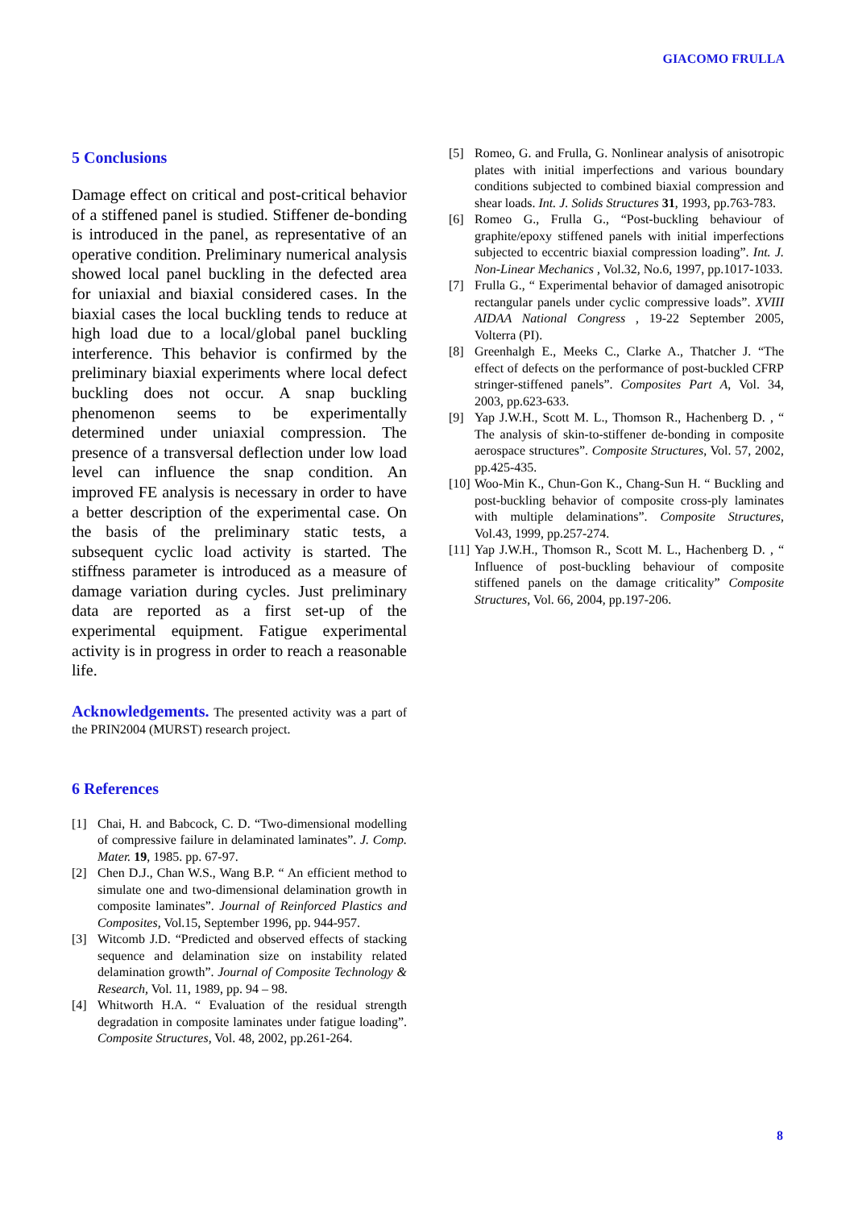GIACOMO FRULLA
5 Conclusions
Damage effect on critical and post-critical behavior of a stiffened panel is studied. Stiffener de-bonding is introduced in the panel, as representative of an operative condition. Preliminary numerical analysis showed local panel buckling in the defected area for uniaxial and biaxial considered cases. In the biaxial cases the local buckling tends to reduce at high load due to a local/global panel buckling interference. This behavior is confirmed by the preliminary biaxial experiments where local defect buckling does not occur. A snap buckling phenomenon seems to be experimentally determined under uniaxial compression. The presence of a transversal deflection under low load level can influence the snap condition. An improved FE analysis is necessary in order to have a better description of the experimental case. On the basis of the preliminary static tests, a subsequent cyclic load activity is started. The stiffness parameter is introduced as a measure of damage variation during cycles. Just preliminary data are reported as a first set-up of the experimental equipment. Fatigue experimental activity is in progress in order to reach a reasonable life.
Acknowledgements. The presented activity was a part of the PRIN2004 (MURST) research project.
6 References
[1] Chai, H. and Babcock, C. D. “Two-dimensional modelling of compressive failure in delaminated laminates”. J. Comp. Mater. 19, 1985. pp. 67-97.
[2] Chen D.J., Chan W.S., Wang B.P. “ An efficient method to simulate one and two-dimensional delamination growth in composite laminates”. Journal of Reinforced Plastics and Composites, Vol.15, September 1996, pp. 944-957.
[3] Witcomb J.D. “Predicted and observed effects of stacking sequence and delamination size on instability related delamination growth”. Journal of Composite Technology & Research, Vol. 11, 1989, pp. 94 – 98.
[4] Whitworth H.A. “ Evaluation of the residual strength degradation in composite laminates under fatigue loading”. Composite Structures, Vol. 48, 2002, pp.261-264.
[5] Romeo, G. and Frulla, G. Nonlinear analysis of anisotropic plates with initial imperfections and various boundary conditions subjected to combined biaxial compression and shear loads. Int. J. Solids Structures 31, 1993, pp.763-783.
[6] Romeo G., Frulla G., “Post-buckling behaviour of graphite/epoxy stiffened panels with initial imperfections subjected to eccentric biaxial compression loading”. Int. J. Non-Linear Mechanics , Vol.32, No.6, 1997, pp.1017-1033.
[7] Frulla G., “ Experimental behavior of damaged anisotropic rectangular panels under cyclic compressive loads”. XVIII AIDAA National Congress , 19-22 September 2005, Volterra (PI).
[8] Greenhalgh E., Meeks C., Clarke A., Thatcher J. “The effect of defects on the performance of post-buckled CFRP stringer-stiffened panels”. Composites Part A, Vol. 34, 2003, pp.623-633.
[9] Yap J.W.H., Scott M. L., Thomson R., Hachenberg D. , “ The analysis of skin-to-stiffener de-bonding in composite aerospace structures”. Composite Structures, Vol. 57, 2002, pp.425-435.
[10] Woo-Min K., Chun-Gon K., Chang-Sun H. “ Buckling and post-buckling behavior of composite cross-ply laminates with multiple delaminations”. Composite Structures, Vol.43, 1999, pp.257-274.
[11] Yap J.W.H., Thomson R., Scott M. L., Hachenberg D. , “ Influence of post-buckling behaviour of composite stiffened panels on the damage criticality” Composite Structures, Vol. 66, 2004, pp.197-206.
8